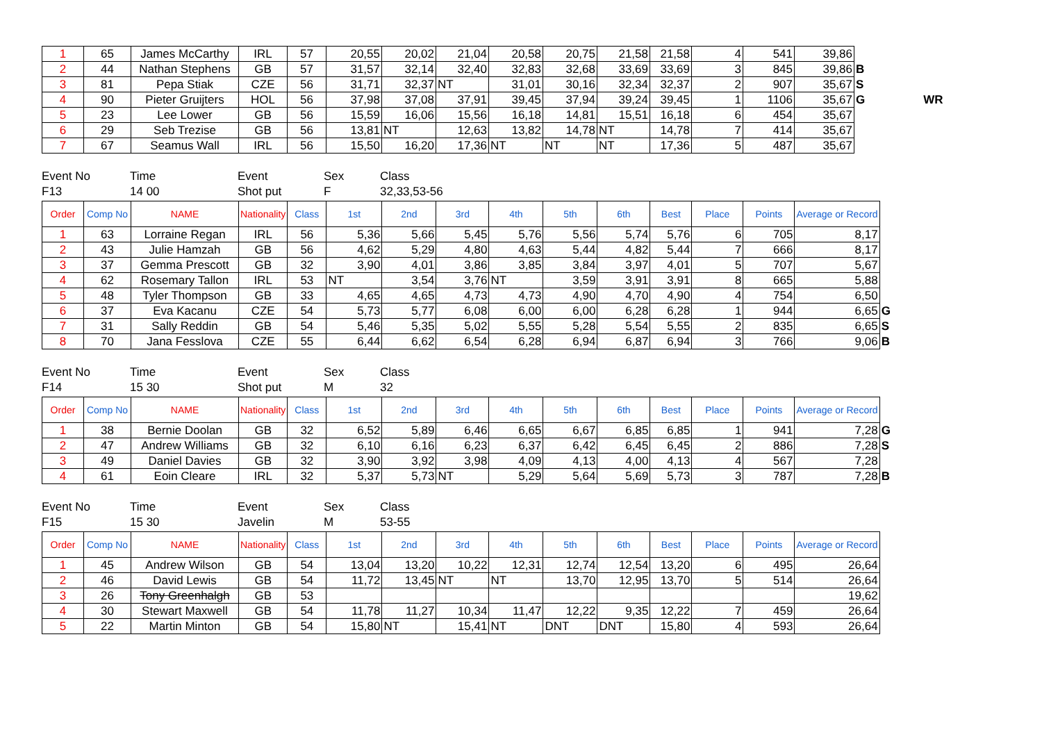| 1 | 65 | James McCarthy | IRL | 57 | 20,55 | 20,02 | 21,04 | 20,58 | 20,75 | 21,58 | 21,58 | 4 | 541 | 39,86 | | |
| 2 | 44 | Nathan Stephens | GB | 57 | 31,57 | 32,14 | 32,40 | 32,83 | 32,68 | 33,69 | 33,69 | 3 | 845 | 39,86 | B | |
| 3 | 81 | Pepa Stiak | CZE | 56 | 31,71 | 32,37 | NT | 31,01 | 30,16 | 32,34 | 32,37 | 2 | 907 | 35,67 | S | |
| 4 | 90 | Pieter Gruijters | HOL | 56 | 37,98 | 37,08 | 37,91 | 39,45 | 37,94 | 39,24 | 39,45 | 1 | 1106 | 35,67 | G | WR |
| 5 | 23 | Lee Lower | GB | 56 | 15,59 | 16,06 | 15,56 | 16,18 | 14,81 | 15,51 | 16,18 | 6 | 454 | 35,67 | | |
| 6 | 29 | Seb Trezise | GB | 56 | 13,81 | NT | 12,63 | 13,82 | 14,78 | NT | 14,78 | 7 | 414 | 35,67 | | |
| 7 | 67 | Seamus Wall | IRL | 56 | 15,50 | 16,20 | 17,36 | NT | NT | NT | 17,36 | 5 | 487 | 35,67 | | |
Event No
F13
Time
14 00
Event
Shot put
Sex
F
Class
32,33,53-56
| Order | Comp No | NAME | Nationality | Class | 1st | 2nd | 3rd | 4th | 5th | 6th | Best | Place | Points | Average or Record | |
| 1 | 63 | Lorraine Regan | IRL | 56 | 5,36 | 5,66 | 5,45 | 5,76 | 5,56 | 5,74 | 5,76 | 6 | 705 | 8,17 | |
| 2 | 43 | Julie Hamzah | GB | 56 | 4,62 | 5,29 | 4,80 | 4,63 | 5,44 | 4,82 | 5,44 | 7 | 666 | 8,17 | |
| 3 | 37 | Gemma Prescott | GB | 32 | 3,90 | 4,01 | 3,86 | 3,85 | 3,84 | 3,97 | 4,01 | 5 | 707 | 5,67 | |
| 4 | 62 | Rosemary Tallon | IRL | 53 | NT | 3,54 | 3,76 | NT | 3,59 | 3,91 | 3,91 | 8 | 665 | 5,88 | |
| 5 | 48 | Tyler Thompson | GB | 33 | 4,65 | 4,65 | 4,73 | 4,73 | 4,90 | 4,70 | 4,90 | 4 | 754 | 6,50 | |
| 6 | 37 | Eva Kacanu | CZE | 54 | 5,73 | 5,77 | 6,08 | 6,00 | 6,00 | 6,28 | 6,28 | 1 | 944 | 6,65 | G |
| 7 | 31 | Sally Reddin | GB | 54 | 5,46 | 5,35 | 5,02 | 5,55 | 5,28 | 5,54 | 5,55 | 2 | 835 | 6,65 | S |
| 8 | 70 | Jana Fesslova | CZE | 55 | 6,44 | 6,62 | 6,54 | 6,28 | 6,94 | 6,87 | 6,94 | 3 | 766 | 9,06 | B |
Event No
F14
Time
15 30
Event
Shot put
Sex
M
Class
32
| Order | Comp No | NAME | Nationality | Class | 1st | 2nd | 3rd | 4th | 5th | 6th | Best | Place | Points | Average or Record | |
| 1 | 38 | Bernie Doolan | GB | 32 | 6,52 | 5,89 | 6,46 | 6,65 | 6,67 | 6,85 | 6,85 | 1 | 941 | 7,28 | G |
| 2 | 47 | Andrew Williams | GB | 32 | 6,10 | 6,16 | 6,23 | 6,37 | 6,42 | 6,45 | 6,45 | 2 | 886 | 7,28 | S |
| 3 | 49 | Daniel Davies | GB | 32 | 3,90 | 3,92 | 3,98 | 4,09 | 4,13 | 4,00 | 4,13 | 4 | 567 | 7,28 | |
| 4 | 61 | Eoin Cleare | IRL | 32 | 5,37 | 5,73 | NT | 5,29 | 5,64 | 5,69 | 5,73 | 3 | 787 | 7,28 | B |
Event No
F15
Time
15 30
Event
Javelin
Sex
M
Class
53-55
| Order | Comp No | NAME | Nationality | Class | 1st | 2nd | 3rd | 4th | 5th | 6th | Best | Place | Points | Average or Record |
| 1 | 45 | Andrew Wilson | GB | 54 | 13,04 | 13,20 | 10,22 | 12,31 | 12,74 | 12,54 | 13,20 | 6 | 495 | 26,64 |
| 2 | 46 | David Lewis | GB | 54 | 11,72 | 13,45 | NT | NT | 13,70 | 12,95 | 13,70 | 5 | 514 | 26,64 |
| 3 | 26 | Tony Greenhalgh | GB | 53 | | | | | | | | | | 19,62 |
| 4 | 30 | Stewart Maxwell | GB | 54 | 11,78 | 11,27 | 10,34 | 11,47 | 12,22 | 9,35 | 12,22 | 7 | 459 | 26,64 |
| 5 | 22 | Martin Minton | GB | 54 | 15,80 | NT | 15,41 | NT | DNT | DNT | 15,80 | 4 | 593 | 26,64 |